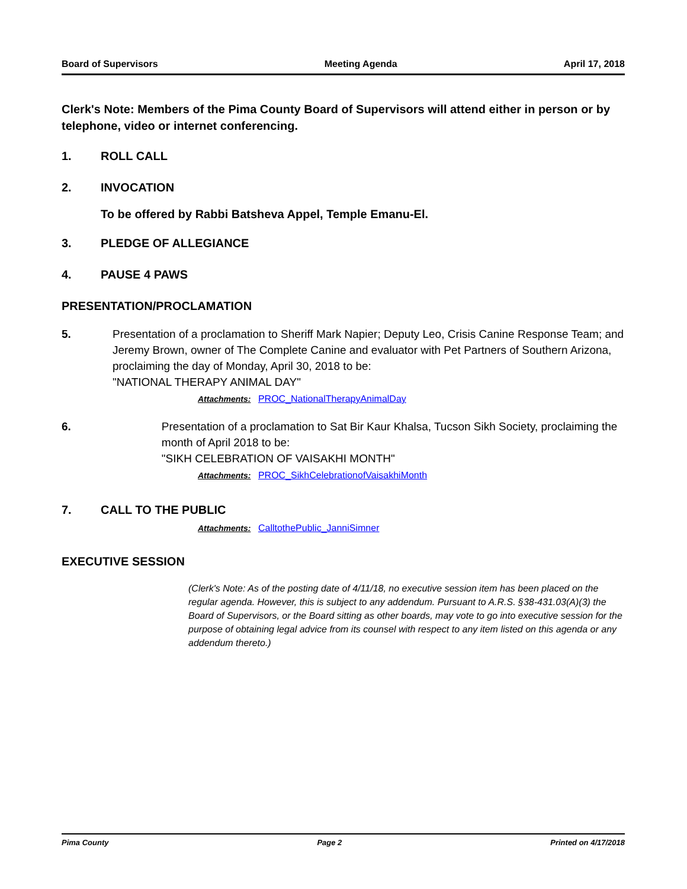Board of Supervisors Meeting Agenda April 17, 2018
Clerk's Note: Members of the Pima County Board of Supervisors will attend either in person or by telephone, video or internet conferencing.
1. ROLL CALL
2. INVOCATION
To be offered by Rabbi Batsheva Appel, Temple Emanu-El.
3. PLEDGE OF ALLEGIANCE
4. PAUSE 4 PAWS
PRESENTATION/PROCLAMATION
5. Presentation of a proclamation to Sheriff Mark Napier; Deputy Leo, Crisis Canine Response Team; and Jeremy Brown, owner of The Complete Canine and evaluator with Pet Partners of Southern Arizona, proclaiming the day of Monday, April 30, 2018 to be:
"NATIONAL THERAPY ANIMAL DAY"
Attachments: PROC_NationalTherapyAnimalDay
6. Presentation of a proclamation to Sat Bir Kaur Khalsa, Tucson Sikh Society, proclaiming the month of April 2018 to be:
"SIKH CELEBRATION OF VAISAKHI MONTH"
Attachments: PROC_SikhCelebrationofVaisakhiMonth
7. CALL TO THE PUBLIC
Attachments: CalltothePublic_JanniSimner
EXECUTIVE SESSION
(Clerk's Note: As of the posting date of 4/11/18, no executive session item has been placed on the regular agenda. However, this is subject to any addendum. Pursuant to A.R.S. §38-431.03(A)(3) the Board of Supervisors, or the Board sitting as other boards, may vote to go into executive session for the purpose of obtaining legal advice from its counsel with respect to any item listed on this agenda or any addendum thereto.)
Pima County Page 2 Printed on 4/17/2018